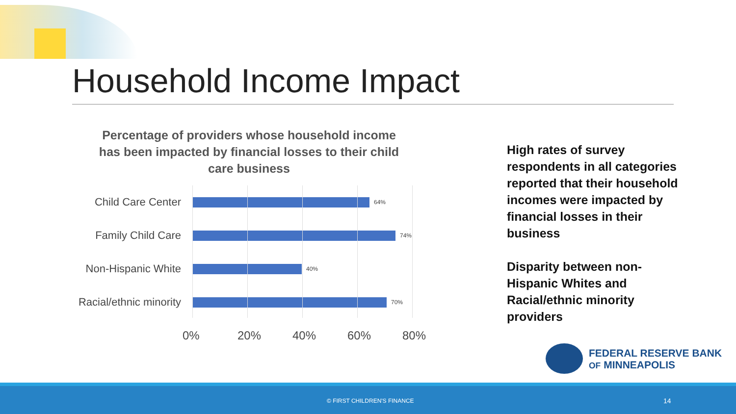Household Income Impact
Percentage of providers whose household income has been impacted by financial losses to their child care business
Child Care Center
64%
Family Child Care
74%
Non-Hispanic White
40%
Racial/ethnic minority
70%
0% 20% 40% 60% 80%
High rates of survey respondents in all categories reported that their household incomes were impacted by financial losses in their business
Disparity between non-Hispanic Whites and Racial/ethnic minority providers
FEDERAL RESERVE BANK
OF MINNEAPOLIS
© FIRST CHILDREN'S FINANCE 14